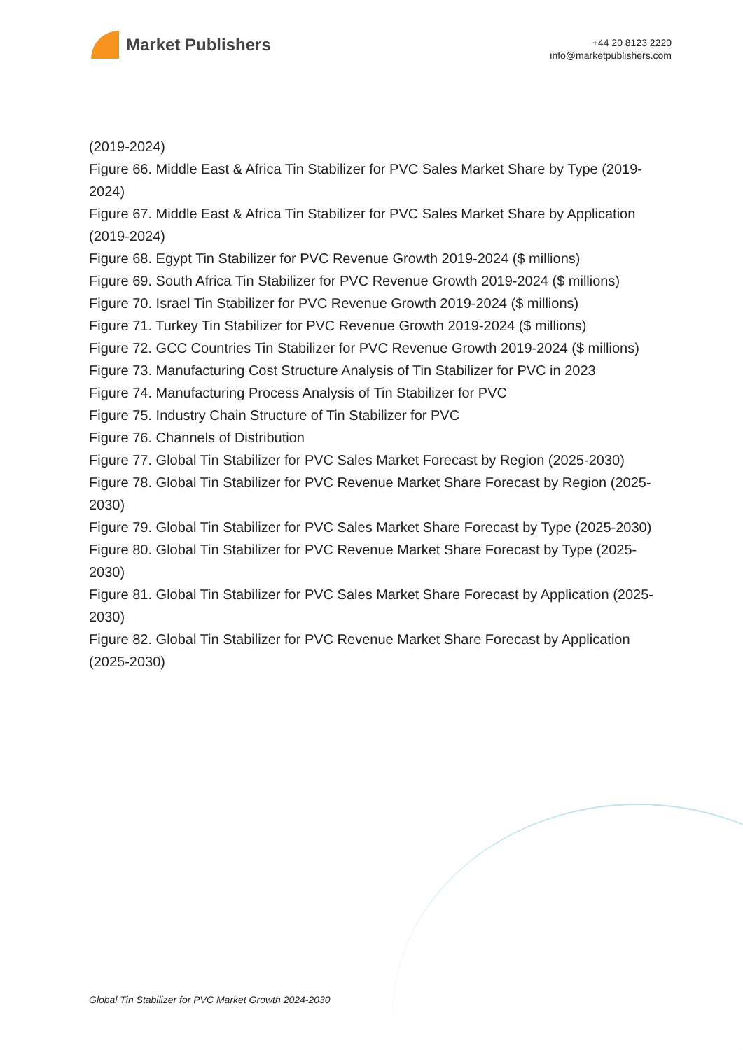Market Publishers
+44 20 8123 2220
info@marketpublishers.com
(2019-2024)
Figure 66. Middle East & Africa Tin Stabilizer for PVC Sales Market Share by Type (2019-2024)
Figure 67. Middle East & Africa Tin Stabilizer for PVC Sales Market Share by Application (2019-2024)
Figure 68. Egypt Tin Stabilizer for PVC Revenue Growth 2019-2024 ($ millions)
Figure 69. South Africa Tin Stabilizer for PVC Revenue Growth 2019-2024 ($ millions)
Figure 70. Israel Tin Stabilizer for PVC Revenue Growth 2019-2024 ($ millions)
Figure 71. Turkey Tin Stabilizer for PVC Revenue Growth 2019-2024 ($ millions)
Figure 72. GCC Countries Tin Stabilizer for PVC Revenue Growth 2019-2024 ($ millions)
Figure 73. Manufacturing Cost Structure Analysis of Tin Stabilizer for PVC in 2023
Figure 74. Manufacturing Process Analysis of Tin Stabilizer for PVC
Figure 75. Industry Chain Structure of Tin Stabilizer for PVC
Figure 76. Channels of Distribution
Figure 77. Global Tin Stabilizer for PVC Sales Market Forecast by Region (2025-2030)
Figure 78. Global Tin Stabilizer for PVC Revenue Market Share Forecast by Region (2025-2030)
Figure 79. Global Tin Stabilizer for PVC Sales Market Share Forecast by Type (2025-2030)
Figure 80. Global Tin Stabilizer for PVC Revenue Market Share Forecast by Type (2025-2030)
Figure 81. Global Tin Stabilizer for PVC Sales Market Share Forecast by Application (2025-2030)
Figure 82. Global Tin Stabilizer for PVC Revenue Market Share Forecast by Application (2025-2030)
Global Tin Stabilizer for PVC Market Growth 2024-2030